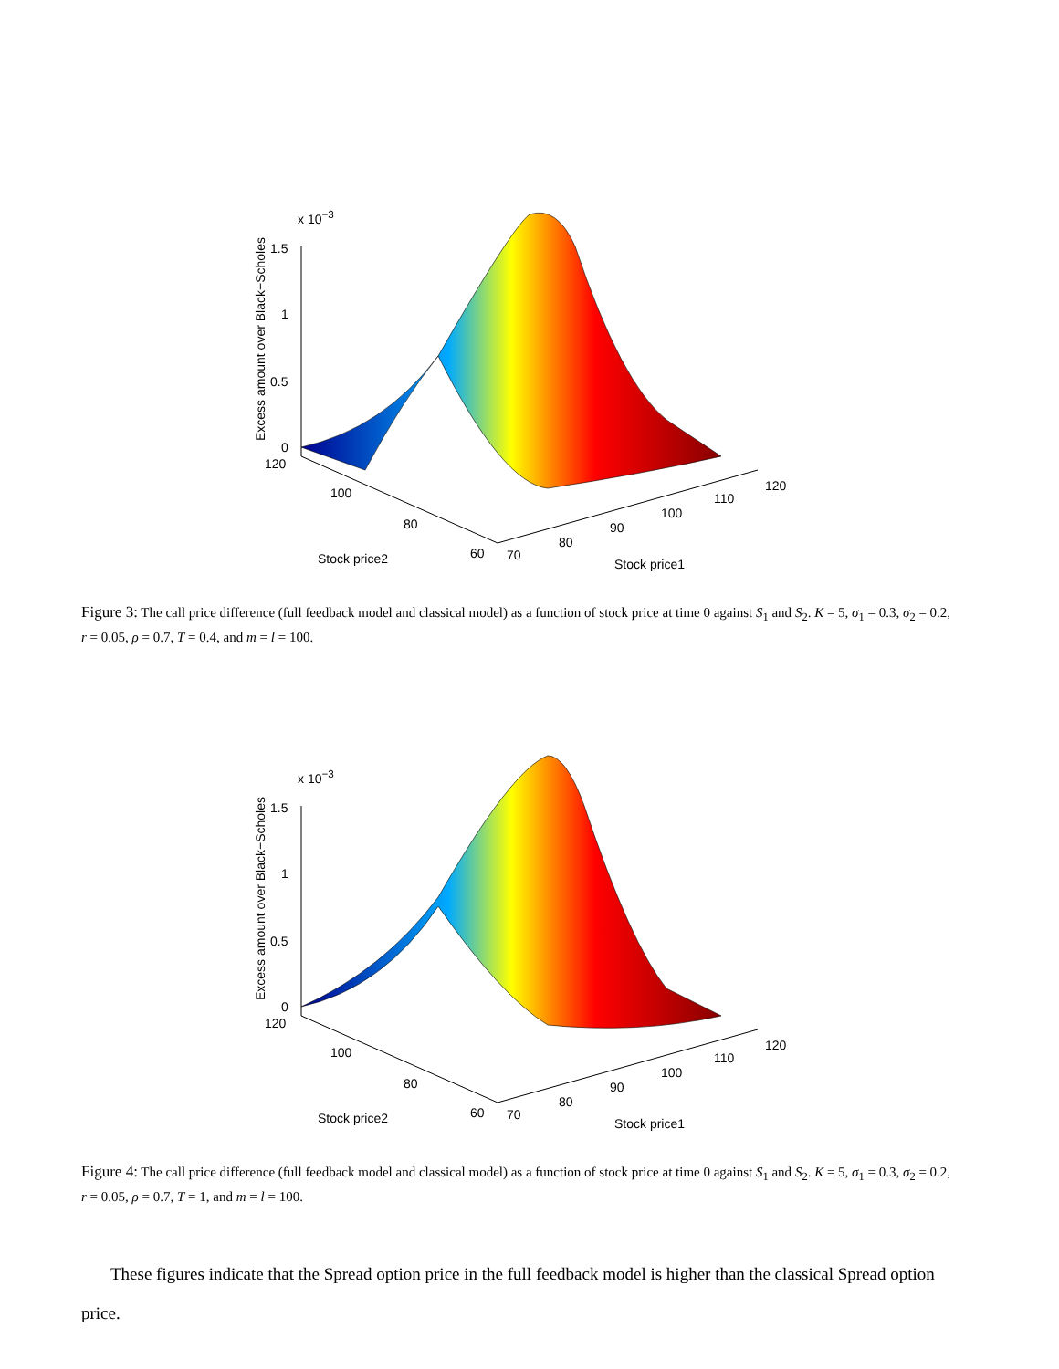x 10<sup>−3</sup>
1.5
1
0.5
0
120
100
80
60 70
80
90
100
110
120
Stock price2 Stock price1
Excess amount over Black−Scholes
Figure 3: The call price difference (full feedback model and classical model) as a function of stock price at time 0 against S<sub>1</sub> and S<sub>2</sub>. K = 5, σ<sub>1</sub> = 0.3, σ<sub>2</sub> = 0.2, r = 0.05, ρ = 0.7, T = 0.4, and m = l = 100.
x 10<sup>−3</sup>
1.5
1
0.5
0
120
100
80
60 70
80
90
100
110
120
Stock price2 Stock price1
Excess amount over Black−Scholes
Figure 4: The call price difference (full feedback model and classical model) as a function of stock price at time 0 against S<sub>1</sub> and S<sub>2</sub>. K = 5, σ<sub>1</sub> = 0.3, σ<sub>2</sub> = 0.2, r = 0.05, ρ = 0.7, T = 1, and m = l = 100.
These figures indicate that the Spread option price in the full feedback model is higher than the classical Spread option price.